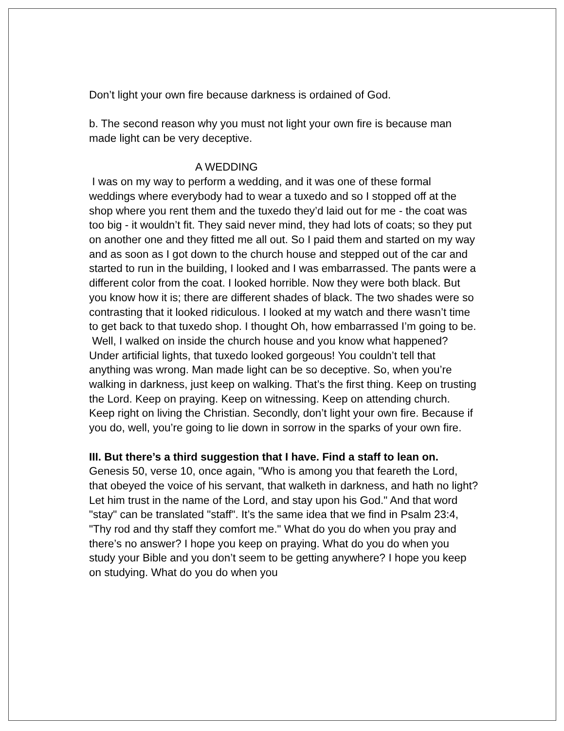Don’t light your own fire because darkness is ordained of God.
b. The second reason why you must not light your own fire is because man made light can be very deceptive.
A WEDDING
I was on my way to perform a wedding, and it was one of these formal weddings where everybody had to wear a tuxedo and so I stopped off at the shop where you rent them and the tuxedo they’d laid out for me - the coat was too big - it wouldn’t fit. They said never mind, they had lots of coats; so they put on another one and they fitted me all out. So I paid them and started on my way and as soon as I got down to the church house and stepped out of the car and started to run in the building, I looked and I was embarrassed. The pants were a different color from the coat. I looked horrible. Now they were both black. But you know how it is; there are different shades of black. The two shades were so contrasting that it looked ridiculous. I looked at my watch and there wasn’t time to get back to that tuxedo shop. I thought Oh, how embarrassed I’m going to be. Well, I walked on inside the church house and you know what happened? Under artificial lights, that tuxedo looked gorgeous! You couldn’t tell that anything was wrong. Man made light can be so deceptive. So, when you’re walking in darkness, just keep on walking. That’s the first thing. Keep on trusting the Lord. Keep on praying. Keep on witnessing. Keep on attending church. Keep right on living the Christian. Secondly, don’t light your own fire. Because if you do, well, you’re going to lie down in sorrow in the sparks of your own fire.
III. But there’s a third suggestion that I have. Find a staff to lean on. Genesis 50, verse 10, once again, "Who is among you that feareth the Lord, that obeyed the voice of his servant, that walketh in darkness, and hath no light? Let him trust in the name of the Lord, and stay upon his God." And that word "stay" can be translated "staff". It’s the same idea that we find in Psalm 23:4, "Thy rod and thy staff they comfort me." What do you do when you pray and there’s no answer? I hope you keep on praying. What do you do when you study your Bible and you don’t seem to be getting anywhere? I hope you keep on studying. What do you do when you